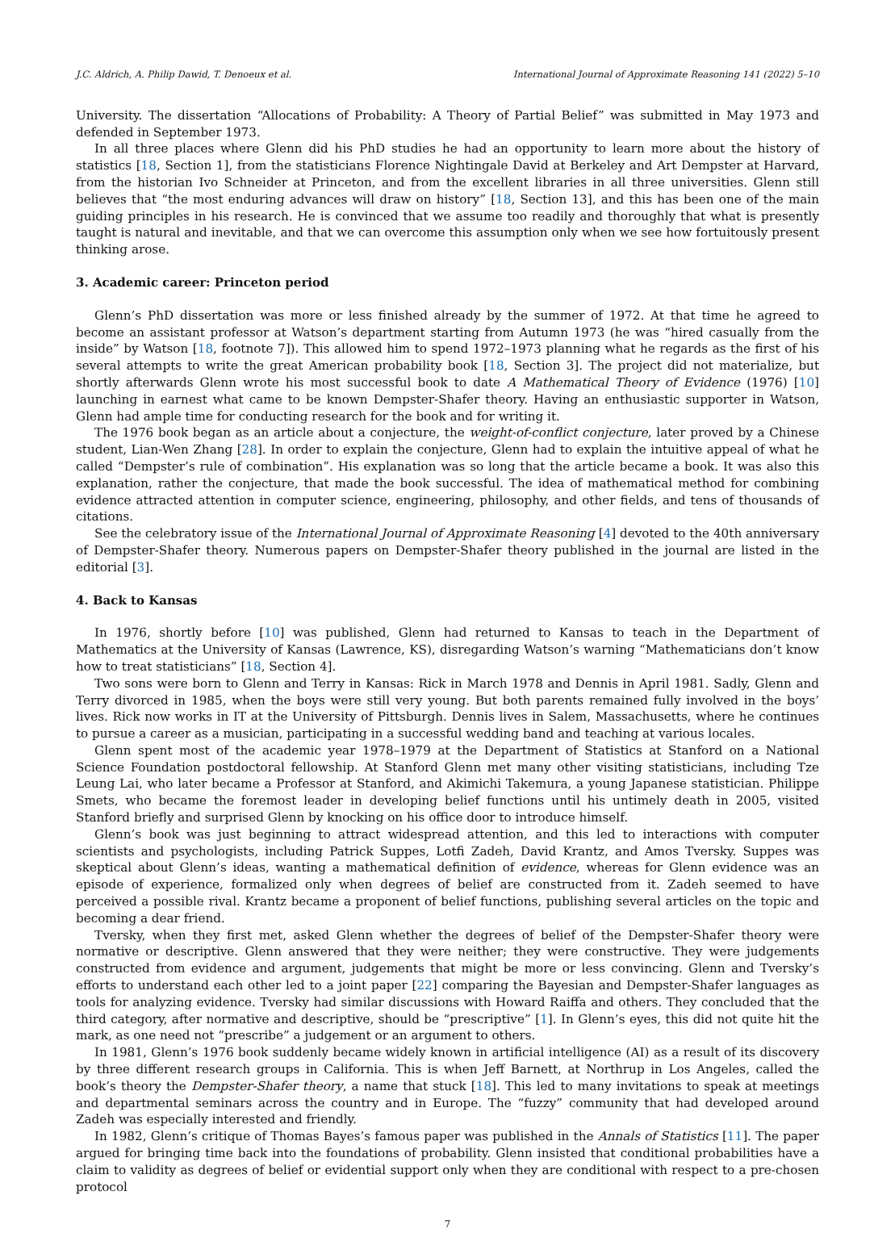J.C. Aldrich, A. Philip Dawid, T. Denoeux et al. International Journal of Approximate Reasoning 141 (2022) 5–10
University. The dissertation “Allocations of Probability: A Theory of Partial Belief” was submitted in May 1973 and defended in September 1973.
In all three places where Glenn did his PhD studies he had an opportunity to learn more about the history of statistics [18, Section 1], from the statisticians Florence Nightingale David at Berkeley and Art Dempster at Harvard, from the historian Ivo Schneider at Princeton, and from the excellent libraries in all three universities. Glenn still believes that “the most enduring advances will draw on history” [18, Section 13], and this has been one of the main guiding principles in his research. He is convinced that we assume too readily and thoroughly that what is presently taught is natural and inevitable, and that we can overcome this assumption only when we see how fortuitously present thinking arose.
3. Academic career: Princeton period
Glenn’s PhD dissertation was more or less finished already by the summer of 1972. At that time he agreed to become an assistant professor at Watson’s department starting from Autumn 1973 (he was “hired casually from the inside” by Watson [18, footnote 7]). This allowed him to spend 1972–1973 planning what he regards as the first of his several attempts to write the great American probability book [18, Section 3]. The project did not materialize, but shortly afterwards Glenn wrote his most successful book to date A Mathematical Theory of Evidence (1976) [10] launching in earnest what came to be known Dempster-Shafer theory. Having an enthusiastic supporter in Watson, Glenn had ample time for conducting research for the book and for writing it.
The 1976 book began as an article about a conjecture, the weight-of-conflict conjecture, later proved by a Chinese student, Lian-Wen Zhang [28]. In order to explain the conjecture, Glenn had to explain the intuitive appeal of what he called “Dempster’s rule of combination”. His explanation was so long that the article became a book. It was also this explanation, rather the conjecture, that made the book successful. The idea of mathematical method for combining evidence attracted attention in computer science, engineering, philosophy, and other fields, and tens of thousands of citations.
See the celebratory issue of the International Journal of Approximate Reasoning [4] devoted to the 40th anniversary of Dempster-Shafer theory. Numerous papers on Dempster-Shafer theory published in the journal are listed in the editorial [3].
4. Back to Kansas
In 1976, shortly before [10] was published, Glenn had returned to Kansas to teach in the Department of Mathematics at the University of Kansas (Lawrence, KS), disregarding Watson’s warning “Mathematicians don’t know how to treat statisticians” [18, Section 4].
Two sons were born to Glenn and Terry in Kansas: Rick in March 1978 and Dennis in April 1981. Sadly, Glenn and Terry divorced in 1985, when the boys were still very young. But both parents remained fully involved in the boys’ lives. Rick now works in IT at the University of Pittsburgh. Dennis lives in Salem, Massachusetts, where he continues to pursue a career as a musician, participating in a successful wedding band and teaching at various locales.
Glenn spent most of the academic year 1978–1979 at the Department of Statistics at Stanford on a National Science Foundation postdoctoral fellowship. At Stanford Glenn met many other visiting statisticians, including Tze Leung Lai, who later became a Professor at Stanford, and Akimichi Takemura, a young Japanese statistician. Philippe Smets, who became the foremost leader in developing belief functions until his untimely death in 2005, visited Stanford briefly and surprised Glenn by knocking on his office door to introduce himself.
Glenn’s book was just beginning to attract widespread attention, and this led to interactions with computer scientists and psychologists, including Patrick Suppes, Lotfi Zadeh, David Krantz, and Amos Tversky. Suppes was skeptical about Glenn’s ideas, wanting a mathematical definition of evidence, whereas for Glenn evidence was an episode of experience, formalized only when degrees of belief are constructed from it. Zadeh seemed to have perceived a possible rival. Krantz became a proponent of belief functions, publishing several articles on the topic and becoming a dear friend.
Tversky, when they first met, asked Glenn whether the degrees of belief of the Dempster-Shafer theory were normative or descriptive. Glenn answered that they were neither; they were constructive. They were judgements constructed from evidence and argument, judgements that might be more or less convincing. Glenn and Tversky’s efforts to understand each other led to a joint paper [22] comparing the Bayesian and Dempster-Shafer languages as tools for analyzing evidence. Tversky had similar discussions with Howard Raiffa and others. They concluded that the third category, after normative and descriptive, should be “prescriptive” [1]. In Glenn’s eyes, this did not quite hit the mark, as one need not “prescribe” a judgement or an argument to others.
In 1981, Glenn’s 1976 book suddenly became widely known in artificial intelligence (AI) as a result of its discovery by three different research groups in California. This is when Jeff Barnett, at Northrup in Los Angeles, called the book’s theory the Dempster-Shafer theory, a name that stuck [18]. This led to many invitations to speak at meetings and departmental seminars across the country and in Europe. The “fuzzy” community that had developed around Zadeh was especially interested and friendly.
In 1982, Glenn’s critique of Thomas Bayes’s famous paper was published in the Annals of Statistics [11]. The paper argued for bringing time back into the foundations of probability. Glenn insisted that conditional probabilities have a claim to validity as degrees of belief or evidential support only when they are conditional with respect to a pre-chosen protocol
7